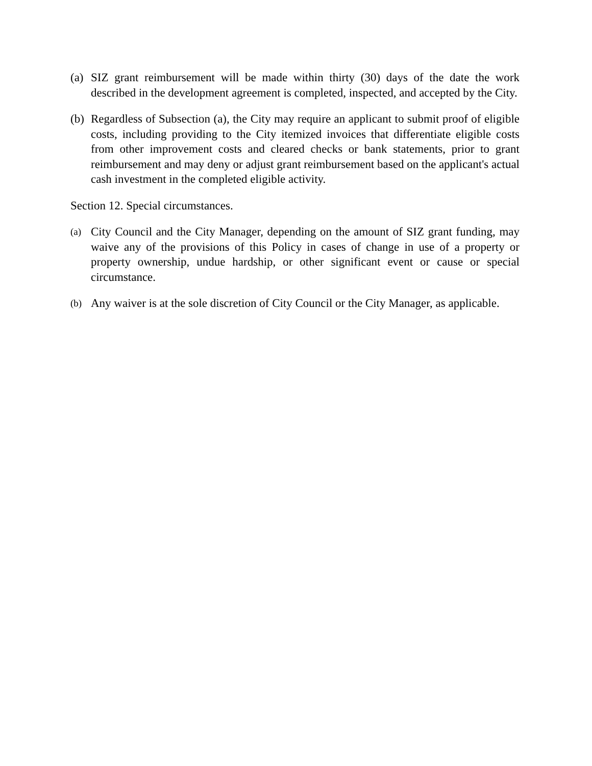(a) SIZ grant reimbursement will be made within thirty (30) days of the date the work described in the development agreement is completed, inspected, and accepted by the City.
(b) Regardless of Subsection (a), the City may require an applicant to submit proof of eligible costs, including providing to the City itemized invoices that differentiate eligible costs from other improvement costs and cleared checks or bank statements, prior to grant reimbursement and may deny or adjust grant reimbursement based on the applicant's actual cash investment in the completed eligible activity.
Section 12. Special circumstances.
(a) City Council and the City Manager, depending on the amount of SIZ grant funding, may waive any of the provisions of this Policy in cases of change in use of a property or property ownership, undue hardship, or other significant event or cause or special circumstance.
(b) Any waiver is at the sole discretion of City Council or the City Manager, as applicable.